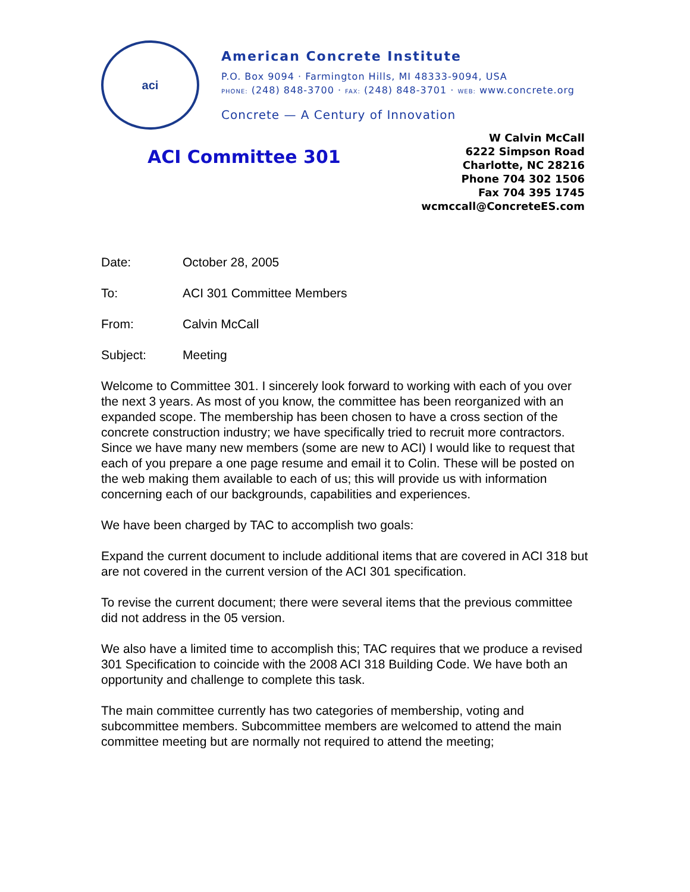aci
American Concrete Institute
P.O. Box 9094 · Farmington Hills, MI 48333-9094, USA
PHONE: (248) 848-3700 · FAX: (248) 848-3701 · WEB: www.concrete.org
Concrete — A Century of Innovation
ACI Committee 301
W Calvin McCall
6222 Simpson Road
Charlotte, NC 28216
Phone 704 302 1506
Fax 704 395 1745
wcmccall@ConcreteES.com
Date: October 28, 2005
To: ACI 301 Committee Members
From: Calvin McCall
Subject: Meeting
Welcome to Committee 301. I sincerely look forward to working with each of you over the next 3 years. As most of you know, the committee has been reorganized with an expanded scope. The membership has been chosen to have a cross section of the concrete construction industry; we have specifically tried to recruit more contractors. Since we have many new members (some are new to ACI) I would like to request that each of you prepare a one page resume and email it to Colin. These will be posted on the web making them available to each of us; this will provide us with information concerning each of our backgrounds, capabilities and experiences.
We have been charged by TAC to accomplish two goals:
Expand the current document to include additional items that are covered in ACI 318 but are not covered in the current version of the ACI 301 specification.
To revise the current document; there were several items that the previous committee did not address in the 05 version.
We also have a limited time to accomplish this; TAC requires that we produce a revised 301 Specification to coincide with the 2008 ACI 318 Building Code. We have both an opportunity and challenge to complete this task.
The main committee currently has two categories of membership, voting and subcommittee members. Subcommittee members are welcomed to attend the main committee meeting but are normally not required to attend the meeting;